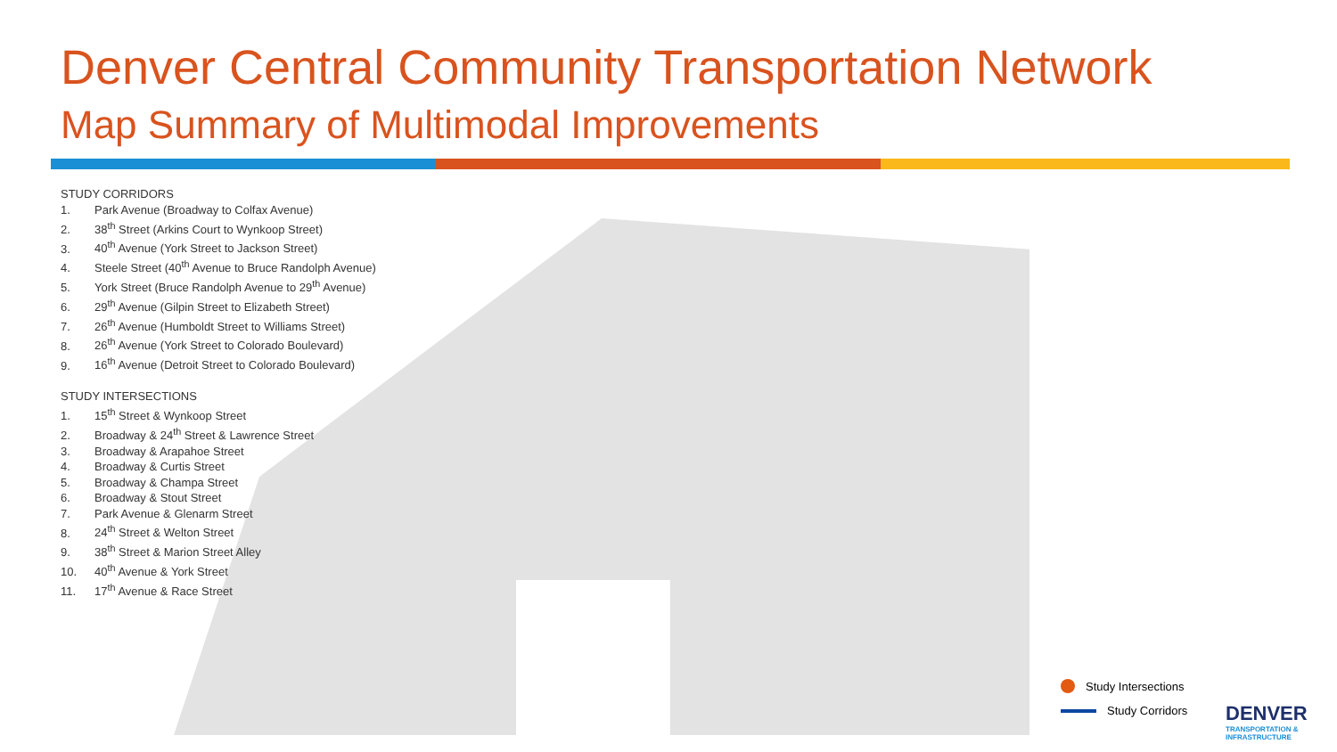Denver Central Community Transportation Network
Map Summary of Multimodal Improvements
STUDY CORRIDORS
1. Park Avenue (Broadway to Colfax Avenue)
2. 38<sup>th</sup> Street (Arkins Court to Wynkoop Street)
3. 40<sup>th</sup> Avenue (York Street to Jackson Street)
4. Steele Street (40<sup>th</sup> Avenue to Bruce Randolph Avenue)
5. York Street (Bruce Randolph Avenue to 29<sup>th</sup> Avenue)
6. 29<sup>th</sup> Avenue (Gilpin Street to Elizabeth Street)
7. 26<sup>th</sup> Avenue (Humboldt Street to Williams Street)
8. 26<sup>th</sup> Avenue (York Street to Colorado Boulevard)
9. 16<sup>th</sup> Avenue (Detroit Street to Colorado Boulevard)
STUDY INTERSECTIONS
1. 15<sup>th</sup> Street & Wynkoop Street
2. Broadway & 24<sup>th</sup> Street & Lawrence Street
3. Broadway & Arapahoe Street
4. Broadway & Curtis Street
5. Broadway & Champa Street
6. Broadway & Stout Street
7. Park Avenue & Glenarm Street
8. 24<sup>th</sup> Street & Welton Street
9. 38<sup>th</sup> Street & Marion Street Alley
10. 40<sup>th</sup> Avenue & York Street
11. 17<sup>th</sup> Avenue & Race Street
Study Intersections
Study Corridors
DENVER
TRANSPORTATION & INFRASTRUCTURE